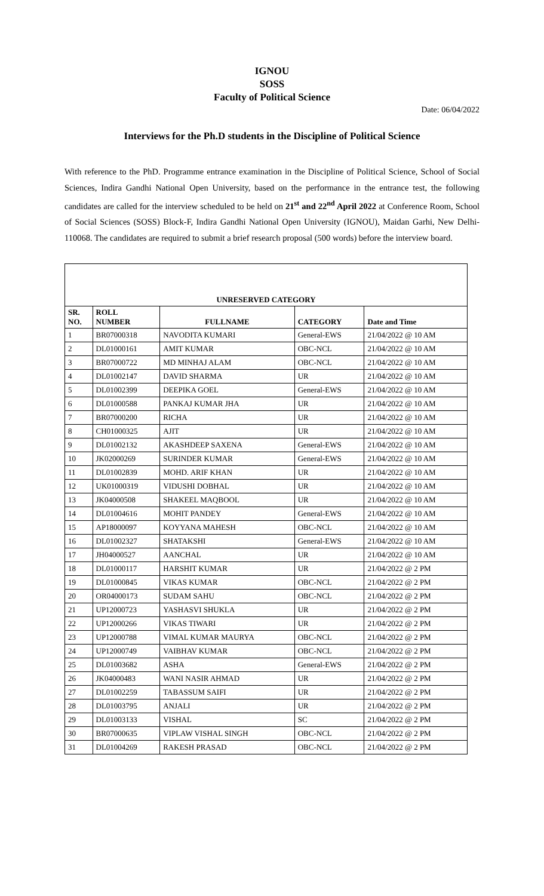IGNOU
SOSS
Faculty of Political Science
Date: 06/04/2022
Interviews for the Ph.D students in the Discipline of Political Science
With reference to the PhD. Programme entrance examination in the Discipline of Political Science, School of Social Sciences, Indira Gandhi National Open University, based on the performance in the entrance test, the following candidates are called for the interview scheduled to be held on 21<sup>st</sup> and 22<sup>nd</sup> April 2022 at Conference Room, School of Social Sciences (SOSS) Block-F, Indira Gandhi National Open University (IGNOU), Maidan Garhi, New Delhi-110068. The candidates are required to submit a brief research proposal (500 words) before the interview board.
| UNRESERVED CATEGORY | | | | |
| --- | --- | --- | --- | --- |
| SR. NO. | ROLL NUMBER | FULLNAME | CATEGORY | Date and Time |
| 1 | BR07000318 | NAVODITA KUMARI | General-EWS | 21/04/2022 @ 10 AM |
| 2 | DL01000161 | AMIT KUMAR | OBC-NCL | 21/04/2022 @ 10 AM |
| 3 | BR07000722 | MD MINHAJ ALAM | OBC-NCL | 21/04/2022 @ 10 AM |
| 4 | DL01002147 | DAVID SHARMA | UR | 21/04/2022 @ 10 AM |
| 5 | DL01002399 | DEEPIKA GOEL | General-EWS | 21/04/2022 @ 10 AM |
| 6 | DL01000588 | PANKAJ KUMAR JHA | UR | 21/04/2022 @ 10 AM |
| 7 | BR07000200 | RICHA | UR | 21/04/2022 @ 10 AM |
| 8 | CH01000325 | AJIT | UR | 21/04/2022 @ 10 AM |
| 9 | DL01002132 | AKASHDEEP SAXENA | General-EWS | 21/04/2022 @ 10 AM |
| 10 | JK02000269 | SURINDER KUMAR | General-EWS | 21/04/2022 @ 10 AM |
| 11 | DL01002839 | MOHD. ARIF KHAN | UR | 21/04/2022 @ 10 AM |
| 12 | UK01000319 | VIDUSHI DOBHAL | UR | 21/04/2022 @ 10 AM |
| 13 | JK04000508 | SHAKEEL MAQBOOL | UR | 21/04/2022 @ 10 AM |
| 14 | DL01004616 | MOHIT PANDEY | General-EWS | 21/04/2022 @ 10 AM |
| 15 | AP18000097 | KOYYANA MAHESH | OBC-NCL | 21/04/2022 @ 10 AM |
| 16 | DL01002327 | SHATAKSHI | General-EWS | 21/04/2022 @ 10 AM |
| 17 | JH04000527 | AANCHAL | UR | 21/04/2022 @ 10 AM |
| 18 | DL01000117 | HARSHIT KUMAR | UR | 21/04/2022 @ 2 PM |
| 19 | DL01000845 | VIKAS KUMAR | OBC-NCL | 21/04/2022 @ 2 PM |
| 20 | OR04000173 | SUDAM SAHU | OBC-NCL | 21/04/2022 @ 2 PM |
| 21 | UP12000723 | YASHASVI SHUKLA | UR | 21/04/2022 @ 2 PM |
| 22 | UP12000266 | VIKAS TIWARI | UR | 21/04/2022 @ 2 PM |
| 23 | UP12000788 | VIMAL KUMAR MAURYA | OBC-NCL | 21/04/2022 @ 2 PM |
| 24 | UP12000749 | VAIBHAV KUMAR | OBC-NCL | 21/04/2022 @ 2 PM |
| 25 | DL01003682 | ASHA | General-EWS | 21/04/2022 @ 2 PM |
| 26 | JK04000483 | WANI NASIR AHMAD | UR | 21/04/2022 @ 2 PM |
| 27 | DL01002259 | TABASSUM SAIFI | UR | 21/04/2022 @ 2 PM |
| 28 | DL01003795 | ANJALI | UR | 21/04/2022 @ 2 PM |
| 29 | DL01003133 | VISHAL | SC | 21/04/2022 @ 2 PM |
| 30 | BR07000635 | VIPLAW VISHAL SINGH | OBC-NCL | 21/04/2022 @ 2 PM |
| 31 | DL01004269 | RAKESH PRASAD | OBC-NCL | 21/04/2022 @ 2 PM |